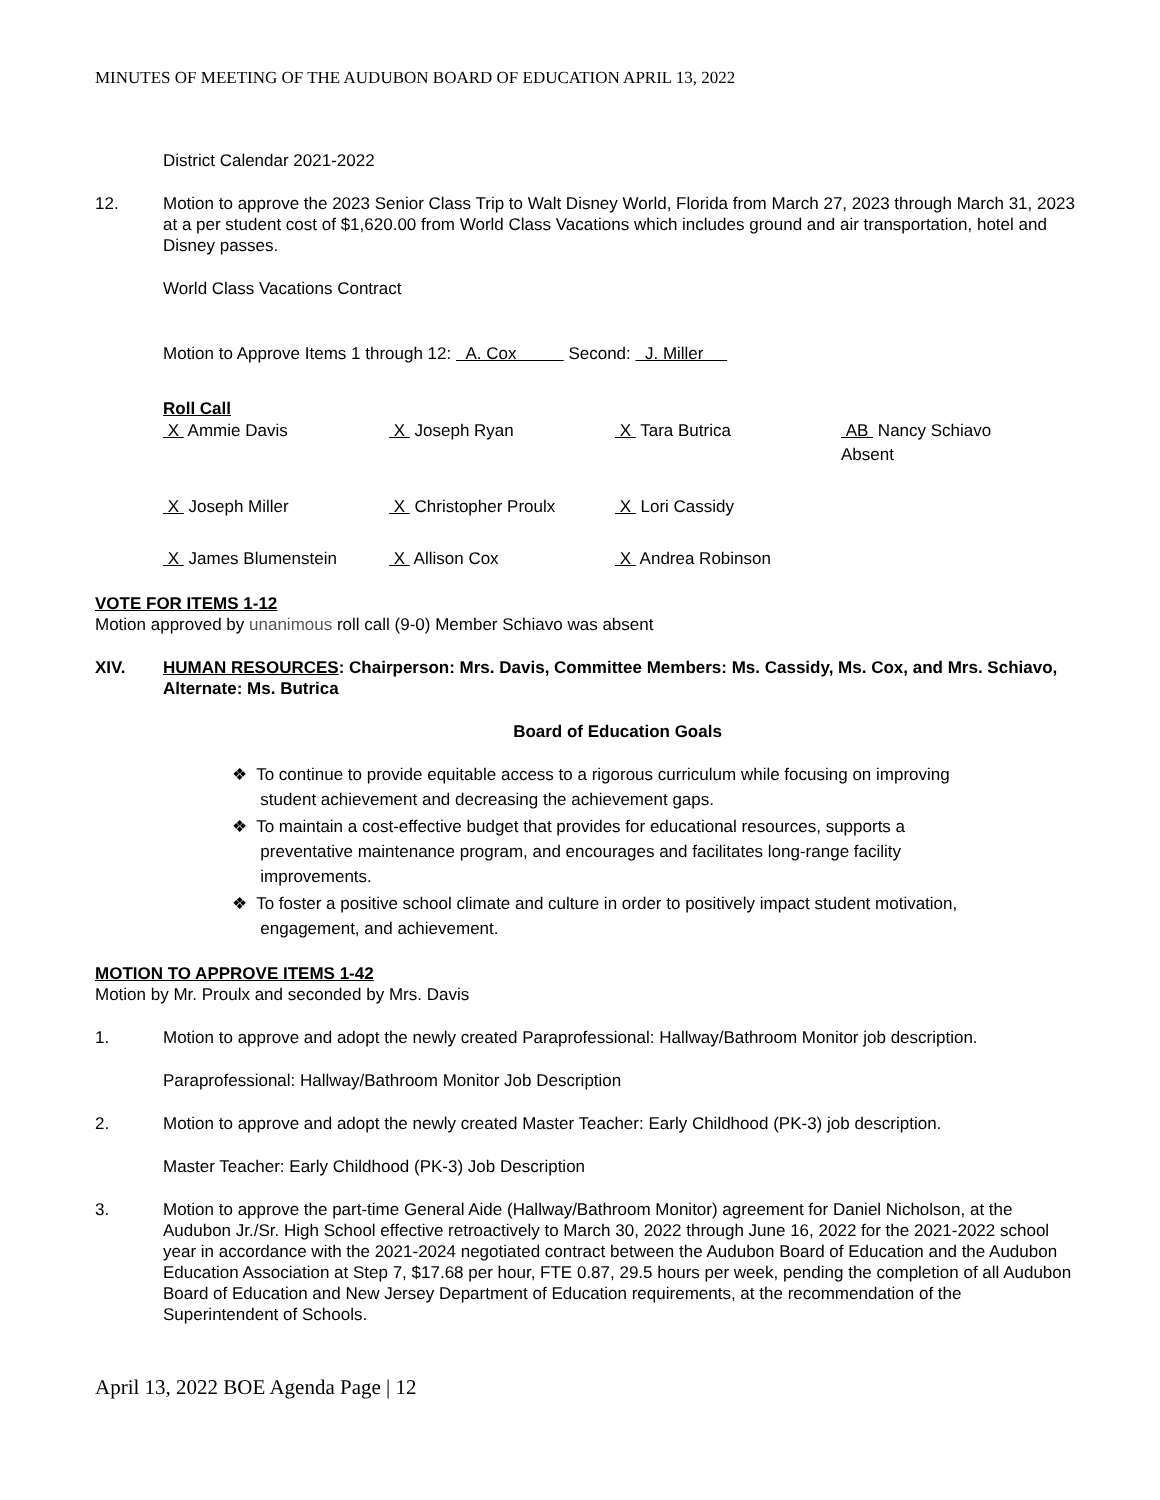MINUTES OF MEETING OF THE AUDUBON BOARD OF EDUCATION APRIL 13, 2022
District Calendar 2021-2022
12. Motion to approve the 2023 Senior Class Trip to Walt Disney World, Florida from March 27, 2023 through March 31, 2023 at a per student cost of $1,620.00 from World Class Vacations which includes ground and air transportation, hotel and Disney passes.
World Class Vacations Contract
Motion to Approve Items 1 through 12: A. Cox Second: J. Miller
Roll Call
| X Ammie Davis | X Joseph Ryan | X Tara Butrica | AB Nancy Schiavo Absent |
| X Joseph Miller | X Christopher Proulx | X Lori Cassidy | |
| X James Blumenstein | X Allison Cox | X Andrea Robinson | |
VOTE FOR ITEMS 1-12
Motion approved by unanimous roll call (9-0) Member Schiavo was absent
XIV. HUMAN RESOURCES: Chairperson: Mrs. Davis, Committee Members: Ms. Cassidy, Ms. Cox, and Mrs. Schiavo, Alternate: Ms. Butrica
Board of Education Goals
❖ To continue to provide equitable access to a rigorous curriculum while focusing on improving
student achievement and decreasing the achievement gaps.
❖ To maintain a cost-effective budget that provides for educational resources, supports a
preventative maintenance program, and encourages and facilitates long-range facility
improvements.
❖ To foster a positive school climate and culture in order to positively impact student motivation,
engagement, and achievement.
MOTION TO APPROVE ITEMS 1-42
Motion by Mr. Proulx and seconded by Mrs. Davis
1. Motion to approve and adopt the newly created Paraprofessional: Hallway/Bathroom Monitor job description.
Paraprofessional: Hallway/Bathroom Monitor Job Description
2. Motion to approve and adopt the newly created Master Teacher: Early Childhood (PK-3) job description.
Master Teacher: Early Childhood (PK-3) Job Description
3. Motion to approve the part-time General Aide (Hallway/Bathroom Monitor) agreement for Daniel Nicholson, at the Audubon Jr./Sr. High School effective retroactively to March 30, 2022 through June 16, 2022 for the 2021-2022 school year in accordance with the 2021-2024 negotiated contract between the Audubon Board of Education and the Audubon Education Association at Step 7, $17.68 per hour, FTE 0.87, 29.5 hours per week, pending the completion of all Audubon Board of Education and New Jersey Department of Education requirements, at the recommendation of the Superintendent of Schools.
April 13, 2022 BOE Agenda Page | 12